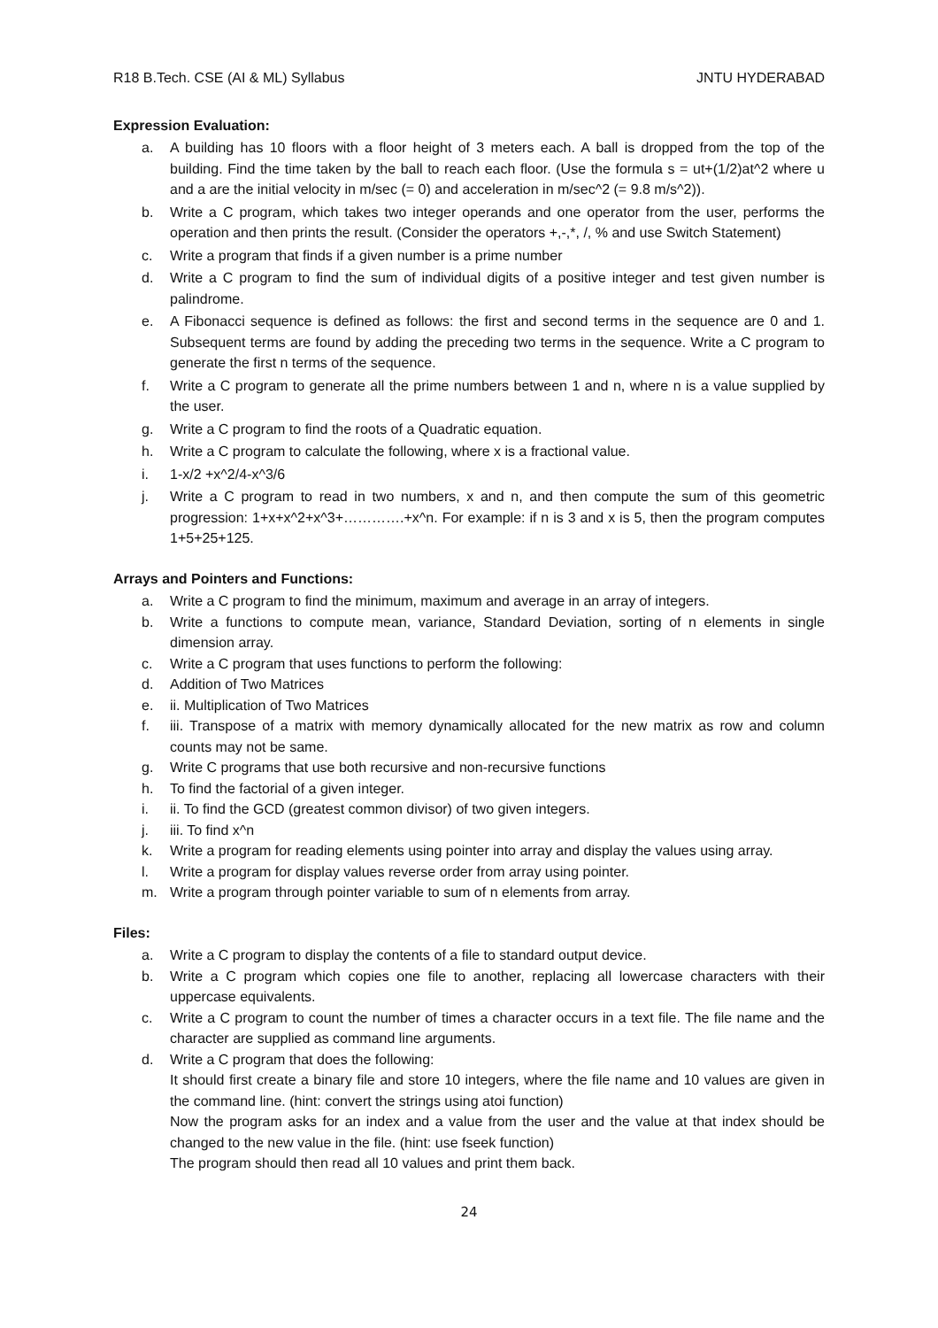R18 B.Tech. CSE (AI & ML) Syllabus JNTU HYDERABAD
Expression Evaluation:
a. A building has 10 floors with a floor height of 3 meters each. A ball is dropped from the top of the building. Find the time taken by the ball to reach each floor. (Use the formula s = ut+(1/2)at^2 where u and a are the initial velocity in m/sec (= 0) and acceleration in m/sec^2 (= 9.8 m/s^2)).
b. Write a C program, which takes two integer operands and one operator from the user, performs the operation and then prints the result. (Consider the operators +,-,*, /, % and use Switch Statement)
c. Write a program that finds if a given number is a prime number
d. Write a C program to find the sum of individual digits of a positive integer and test given number is palindrome.
e. A Fibonacci sequence is defined as follows: the first and second terms in the sequence are 0 and 1. Subsequent terms are found by adding the preceding two terms in the sequence. Write a C program to generate the first n terms of the sequence.
f. Write a C program to generate all the prime numbers between 1 and n, where n is a value supplied by the user.
g. Write a C program to find the roots of a Quadratic equation.
h. Write a C program to calculate the following, where x is a fractional value.
i. 1-x/2 +x^2/4-x^3/6
j. Write a C program to read in two numbers, x and n, and then compute the sum of this geometric progression: 1+x+x^2+x^3+………….+x^n. For example: if n is 3 and x is 5, then the program computes 1+5+25+125.
Arrays and Pointers and Functions:
a. Write a C program to find the minimum, maximum and average in an array of integers.
b. Write a functions to compute mean, variance, Standard Deviation, sorting of n elements in single dimension array.
c. Write a C program that uses functions to perform the following:
d. Addition of Two Matrices
e. ii. Multiplication of Two Matrices
f. iii. Transpose of a matrix with memory dynamically allocated for the new matrix as row and column counts may not be same.
g. Write C programs that use both recursive and non-recursive functions
h. To find the factorial of a given integer.
i. ii. To find the GCD (greatest common divisor) of two given integers.
j. iii. To find x^n
k. Write a program for reading elements using pointer into array and display the values using array.
l. Write a program for display values reverse order from array using pointer.
m. Write a program through pointer variable to sum of n elements from array.
Files:
a. Write a C program to display the contents of a file to standard output device.
b. Write a C program which copies one file to another, replacing all lowercase characters with their uppercase equivalents.
c. Write a C program to count the number of times a character occurs in a text file. The file name and the character are supplied as command line arguments.
d. Write a C program that does the following:
It should first create a binary file and store 10 integers, where the file name and 10 values are given in the command line. (hint: convert the strings using atoi function)
Now the program asks for an index and a value from the user and the value at that index should be changed to the new value in the file. (hint: use fseek function)
The program should then read all 10 values and print them back.
24